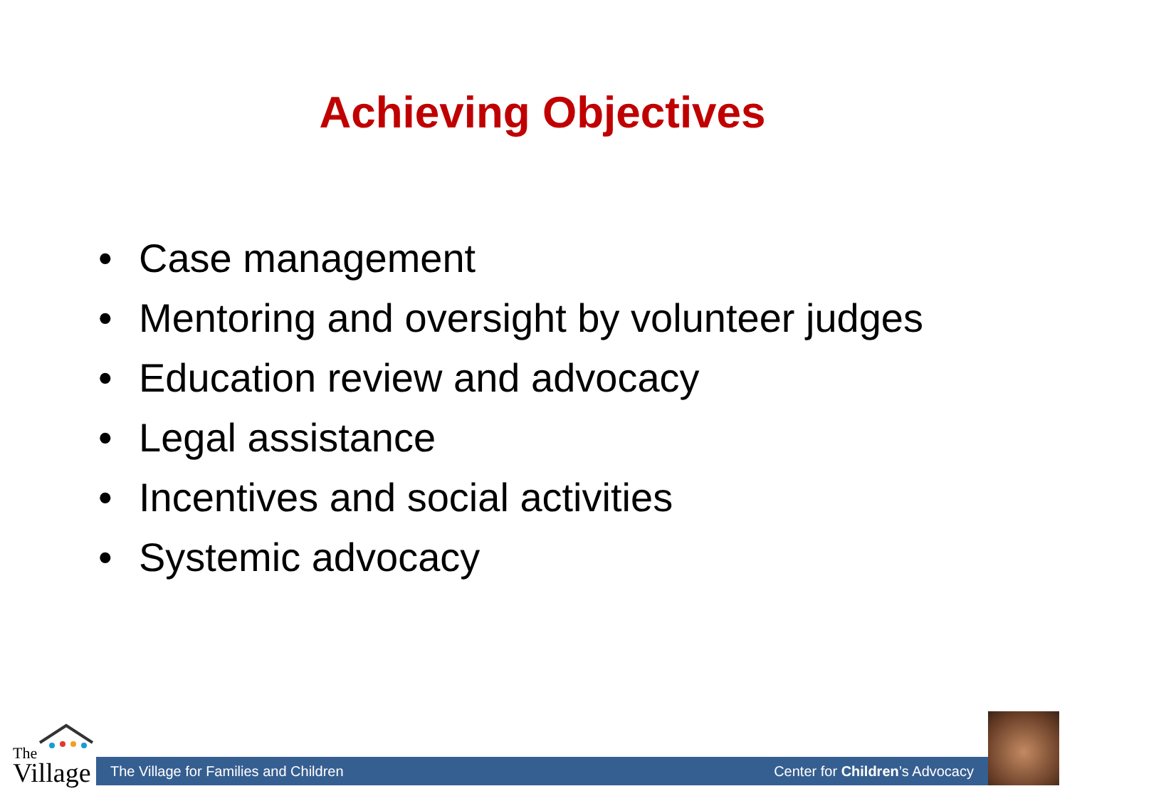Achieving Objectives
• Case management
• Mentoring and oversight by volunteer judges
• Education review and advocacy
• Legal assistance
• Incentives and social activities
• Systemic advocacy
The
Village
The Village for Families and Children Center for Children’s Advocacy